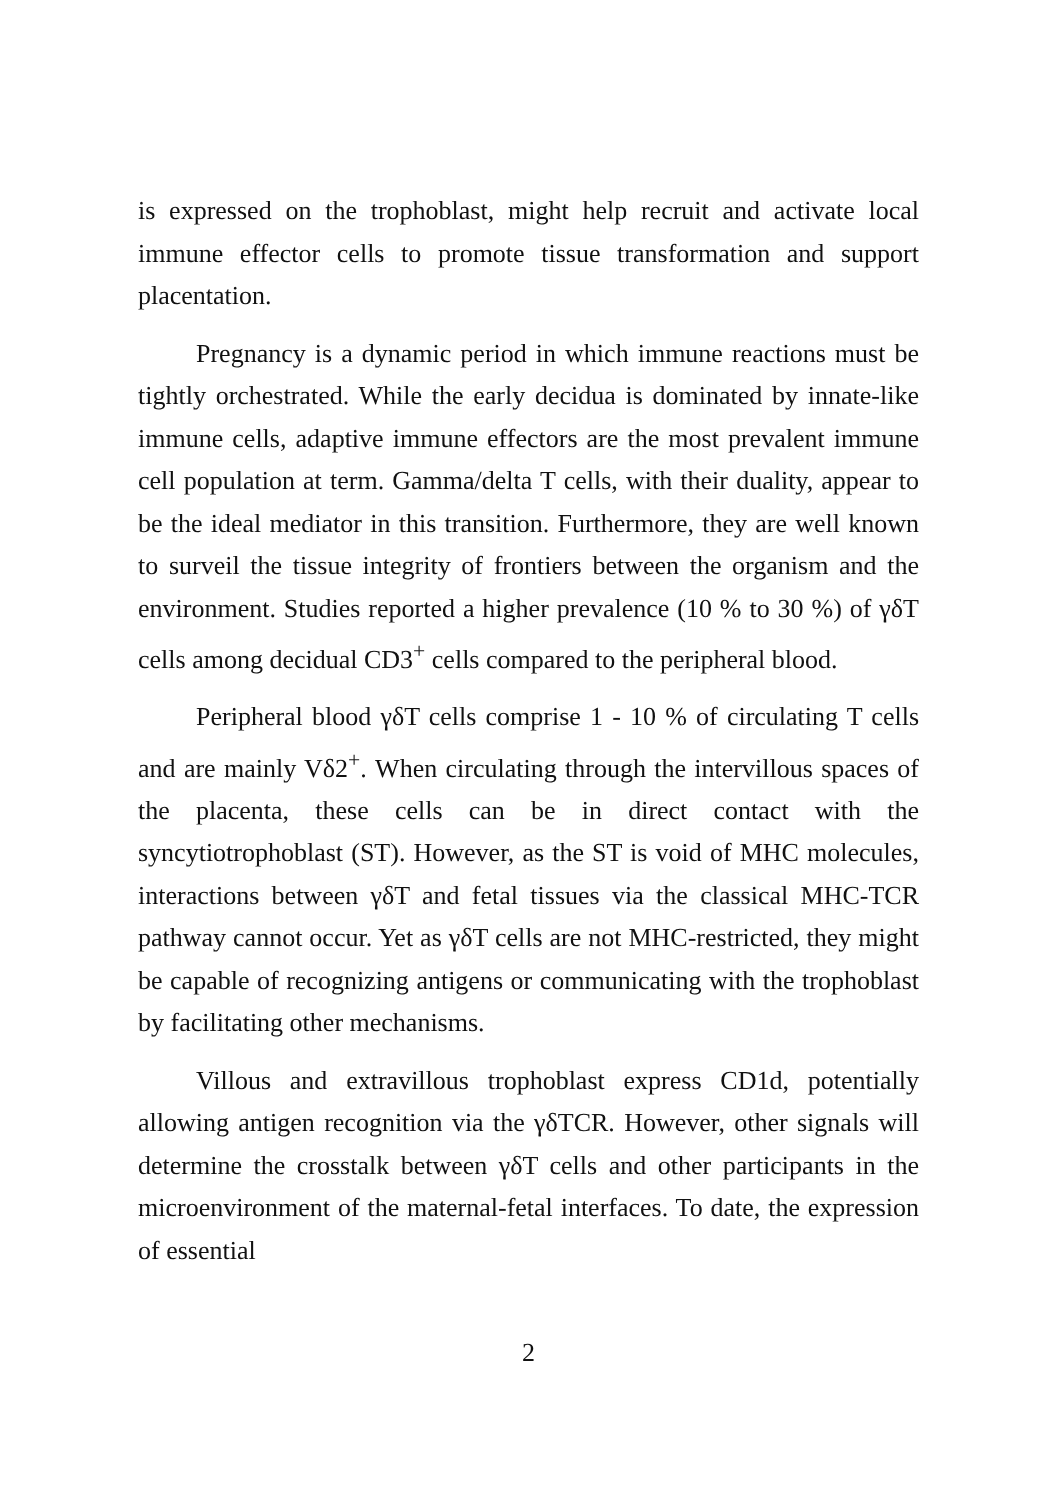is expressed on the trophoblast, might help recruit and activate local immune effector cells to promote tissue transformation and support placentation.
Pregnancy is a dynamic period in which immune reactions must be tightly orchestrated. While the early decidua is dominated by innate-like immune cells, adaptive immune effectors are the most prevalent immune cell population at term. Gamma/delta T cells, with their duality, appear to be the ideal mediator in this transition. Furthermore, they are well known to surveil the tissue integrity of frontiers between the organism and the environment. Studies reported a higher prevalence (10 % to 30 %) of γδT cells among decidual CD3<sup>+</sup> cells compared to the peripheral blood.
Peripheral blood γδT cells comprise 1 - 10 % of circulating T cells and are mainly Vδ2<sup>+</sup>. When circulating through the intervillous spaces of the placenta, these cells can be in direct contact with the syncytiotrophoblast (ST). However, as the ST is void of MHC molecules, interactions between γδT and fetal tissues via the classical MHC-TCR pathway cannot occur. Yet as γδT cells are not MHC-restricted, they might be capable of recognizing antigens or communicating with the trophoblast by facilitating other mechanisms.
Villous and extravillous trophoblast express CD1d, potentially allowing antigen recognition via the γδTCR. However, other signals will determine the crosstalk between γδT cells and other participants in the microenvironment of the maternal-fetal interfaces. To date, the expression of essential
2